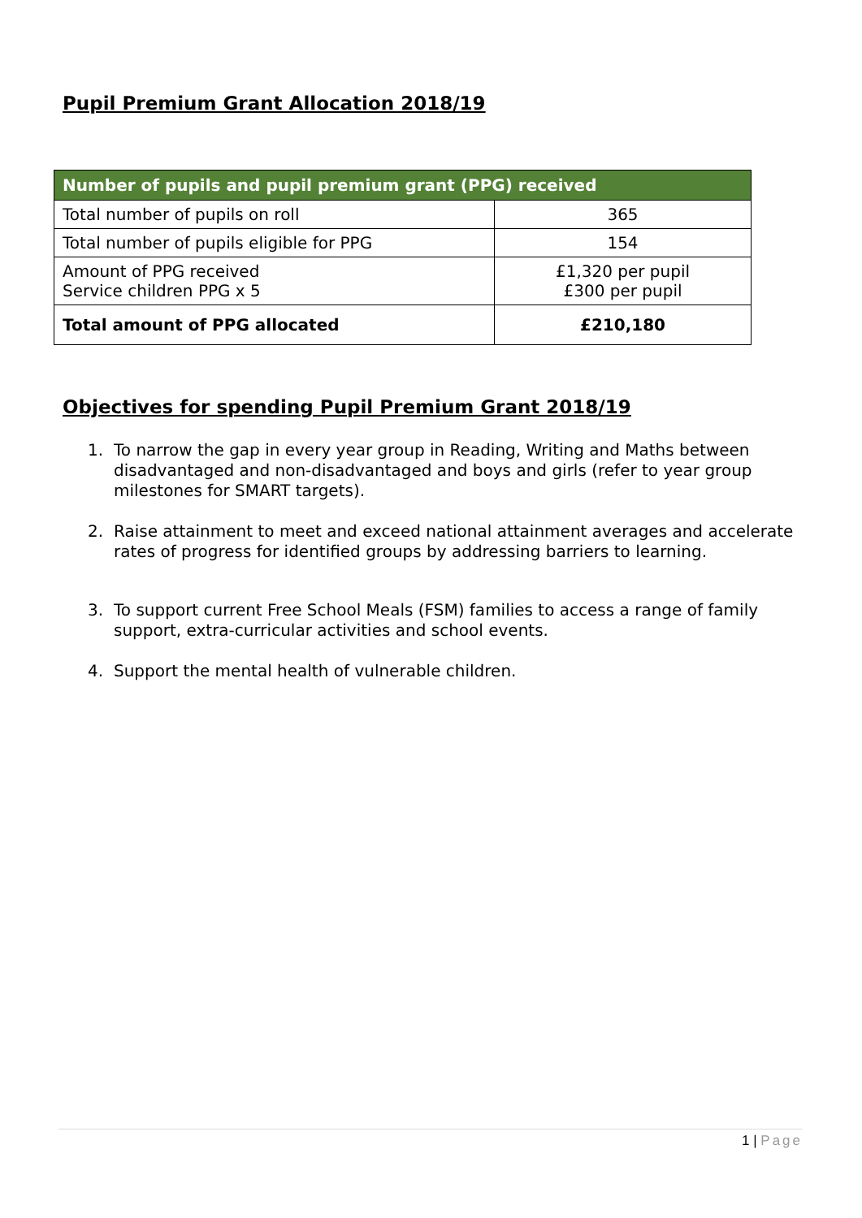Pupil Premium Grant Allocation 2018/19
| Number of pupils and pupil premium grant (PPG) received | |
| --- | --- |
| Total number of pupils on roll | 365 |
| Total number of pupils eligible for PPG | 154 |
| Amount of PPG received Service children PPG x 5 | £1,320 per pupil £300 per pupil |
| Total amount of PPG allocated | £210,180 |
Objectives for spending Pupil Premium Grant 2018/19
1. To narrow the gap in every year group in Reading, Writing and Maths between disadvantaged and non-disadvantaged and boys and girls (refer to year group milestones for SMART targets).
2. Raise attainment to meet and exceed national attainment averages and accelerate rates of progress for identified groups by addressing barriers to learning.
3. To support current Free School Meals (FSM) families to access a range of family support, extra-curricular activities and school events.
4. Support the mental health of vulnerable children.
1 | Page